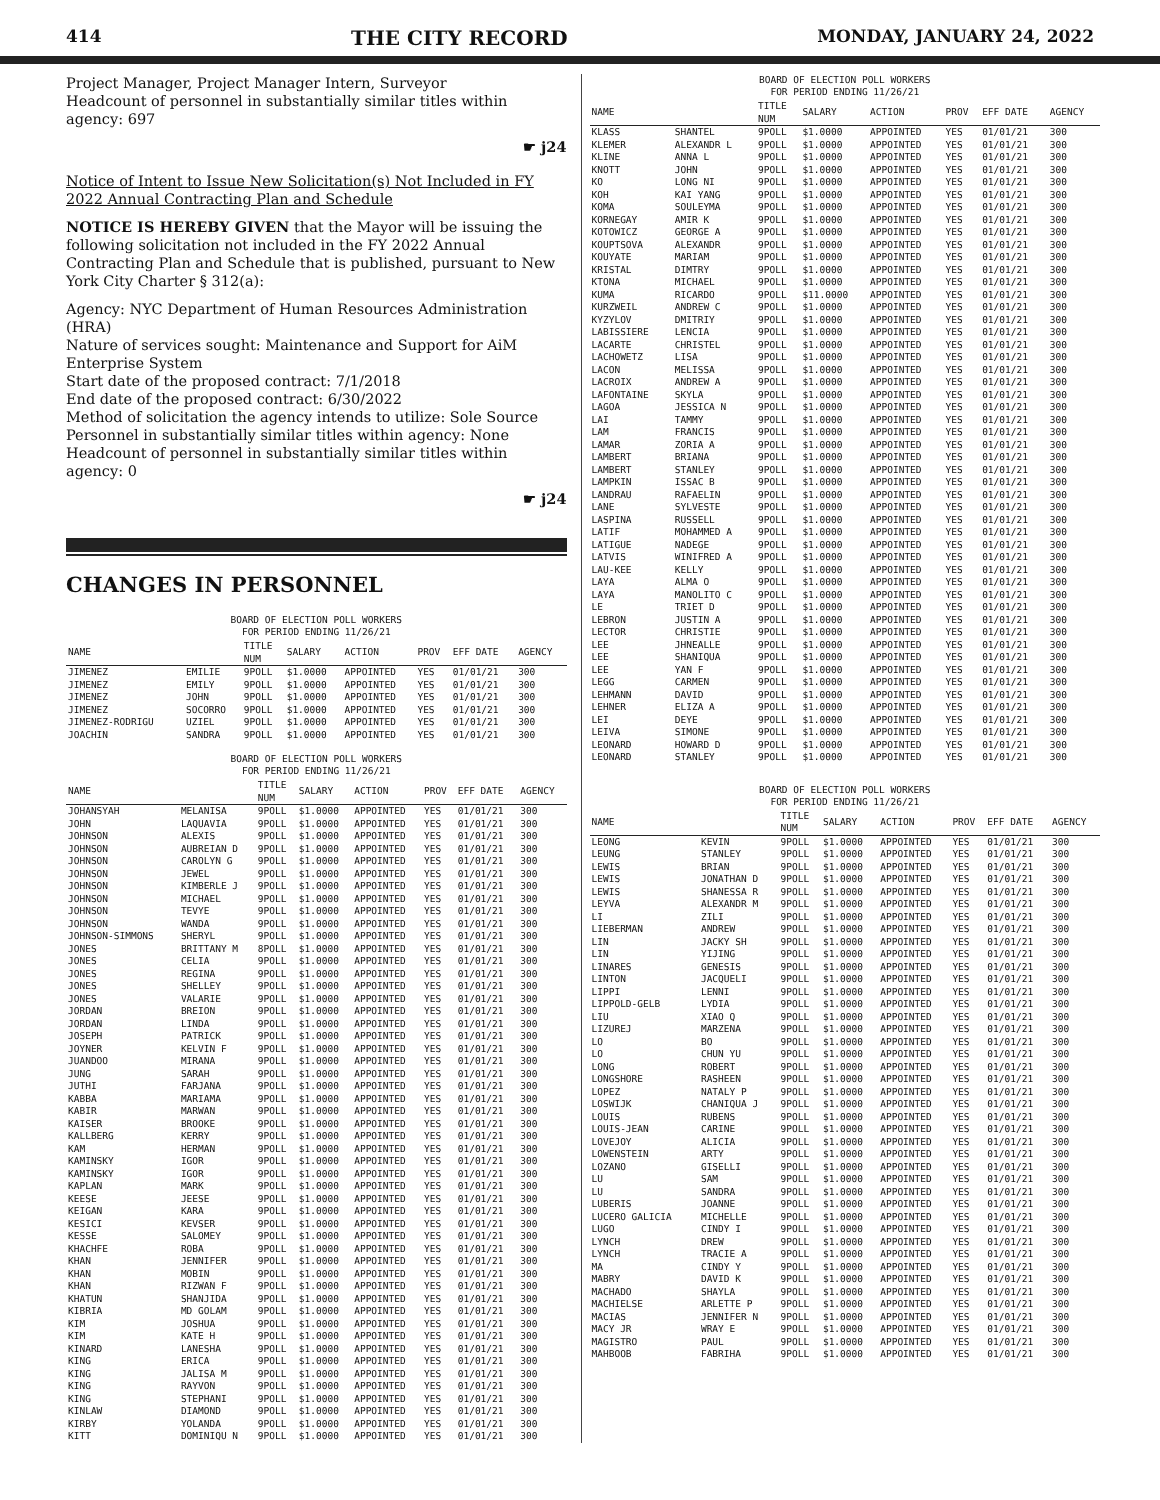414 THE CITY RECORD MONDAY, JANUARY 24, 2022
Project Manager, Project Manager Intern, Surveyor
Headcount of personnel in substantially similar titles within agency: 697
☛ j24
Notice of Intent to Issue New Solicitation(s) Not Included in FY 2022 Annual Contracting Plan and Schedule
NOTICE IS HEREBY GIVEN that the Mayor will be issuing the following solicitation not included in the FY 2022 Annual Contracting Plan and Schedule that is published, pursuant to New York City Charter § 312(a):
Agency: NYC Department of Human Resources Administration (HRA)
Nature of services sought: Maintenance and Support for AiM Enterprise System
Start date of the proposed contract: 7/1/2018
End date of the proposed contract: 6/30/2022
Method of solicitation the agency intends to utilize: Sole Source
Personnel in substantially similar titles within agency: None
Headcount of personnel in substantially similar titles within agency: 0
☛ j24
CHANGES IN PERSONNEL
BOARD OF ELECTION POLL WORKERS
FOR PERIOD ENDING 11/26/21
| NAME | | TITLE NUM | SALARY | ACTION | PROV | EFF DATE | AGENCY |
| --- | --- | --- | --- | --- | --- | --- | --- |
| JIMENEZ | EMILIE | 9POLL | $1.0000 | APPOINTED | YES | 01/01/21 | 300 |
| JIMENEZ | EMILY | 9POLL | $1.0000 | APPOINTED | YES | 01/01/21 | 300 |
| JIMENEZ | JOHN | 9POLL | $1.0000 | APPOINTED | YES | 01/01/21 | 300 |
| JIMENEZ | SOCORRO | 9POLL | $1.0000 | APPOINTED | YES | 01/01/21 | 300 |
| JIMENEZ-RODRIGU | UZIEL | 9POLL | $1.0000 | APPOINTED | YES | 01/01/21 | 300 |
| JOACHIN | SANDRA | 9POLL | $1.0000 | APPOINTED | YES | 01/01/21 | 300 |
BOARD OF ELECTION POLL WORKERS
FOR PERIOD ENDING 11/26/21
| NAME | | TITLE NUM | SALARY | ACTION | PROV | EFF DATE | AGENCY |
| --- | --- | --- | --- | --- | --- | --- | --- |
| JOHANSYAH | MELANISA | 9POLL | $1.0000 | APPOINTED | YES | 01/01/21 | 300 |
| JOHN | LAQUAVIA | 9POLL | $1.0000 | APPOINTED | YES | 01/01/21 | 300 |
| JOHNSON | ALEXIS | 9POLL | $1.0000 | APPOINTED | YES | 01/01/21 | 300 |
| JOHNSON | AUBREIAN D | 9POLL | $1.0000 | APPOINTED | YES | 01/01/21 | 300 |
| JOHNSON | CAROLYN G | 9POLL | $1.0000 | APPOINTED | YES | 01/01/21 | 300 |
| JOHNSON | JEWEL | 9POLL | $1.0000 | APPOINTED | YES | 01/01/21 | 300 |
| JOHNSON | KIMBERLE J | 9POLL | $1.0000 | APPOINTED | YES | 01/01/21 | 300 |
| JOHNSON | MICHAEL | 9POLL | $1.0000 | APPOINTED | YES | 01/01/21 | 300 |
| JOHNSON | TEVYE | 9POLL | $1.0000 | APPOINTED | YES | 01/01/21 | 300 |
| JOHNSON | WANDA | 9POLL | $1.0000 | APPOINTED | YES | 01/01/21 | 300 |
| JOHNSON-SIMMONS | SHERYL | 9POLL | $1.0000 | APPOINTED | YES | 01/01/21 | 300 |
| JONES | BRITTANY M | 8POLL | $1.0000 | APPOINTED | YES | 01/01/21 | 300 |
| JONES | CELIA | 9POLL | $1.0000 | APPOINTED | YES | 01/01/21 | 300 |
| JONES | REGINA | 9POLL | $1.0000 | APPOINTED | YES | 01/01/21 | 300 |
| JONES | SHELLEY | 9POLL | $1.0000 | APPOINTED | YES | 01/01/21 | 300 |
| JONES | VALARIE | 9POLL | $1.0000 | APPOINTED | YES | 01/01/21 | 300 |
| JORDAN | BREION | 9POLL | $1.0000 | APPOINTED | YES | 01/01/21 | 300 |
| JORDAN | LINDA | 9POLL | $1.0000 | APPOINTED | YES | 01/01/21 | 300 |
| JOSEPH | PATRICK | 9POLL | $1.0000 | APPOINTED | YES | 01/01/21 | 300 |
| JOYNER | KELVIN F | 9POLL | $1.0000 | APPOINTED | YES | 01/01/21 | 300 |
| JUANDOO | MIRANA | 9POLL | $1.0000 | APPOINTED | YES | 01/01/21 | 300 |
| JUNG | SARAH | 9POLL | $1.0000 | APPOINTED | YES | 01/01/21 | 300 |
| JUTHI | FARJANA | 9POLL | $1.0000 | APPOINTED | YES | 01/01/21 | 300 |
| KABBA | MARIAMA | 9POLL | $1.0000 | APPOINTED | YES | 01/01/21 | 300 |
| KABIR | MARWAN | 9POLL | $1.0000 | APPOINTED | YES | 01/01/21 | 300 |
| KAISER | BROOKE | 9POLL | $1.0000 | APPOINTED | YES | 01/01/21 | 300 |
| KALLBERG | KERRY | 9POLL | $1.0000 | APPOINTED | YES | 01/01/21 | 300 |
| KAM | HERMAN | 9POLL | $1.0000 | APPOINTED | YES | 01/01/21 | 300 |
| KAMINSKY | IGOR | 9POLL | $1.0000 | APPOINTED | YES | 01/01/21 | 300 |
| KAMINSKY | IGOR | 9POLL | $1.0000 | APPOINTED | YES | 01/01/21 | 300 |
| KAPLAN | MARK | 9POLL | $1.0000 | APPOINTED | YES | 01/01/21 | 300 |
| KEESE | JEESE | 9POLL | $1.0000 | APPOINTED | YES | 01/01/21 | 300 |
| KEIGAN | KARA | 9POLL | $1.0000 | APPOINTED | YES | 01/01/21 | 300 |
| KESICI | KEVSER | 9POLL | $1.0000 | APPOINTED | YES | 01/01/21 | 300 |
| KESSE | SALOMEY | 9POLL | $1.0000 | APPOINTED | YES | 01/01/21 | 300 |
| KHACHFE | ROBA | 9POLL | $1.0000 | APPOINTED | YES | 01/01/21 | 300 |
| KHAN | JENNIFER | 9POLL | $1.0000 | APPOINTED | YES | 01/01/21 | 300 |
| KHAN | MOBIN | 9POLL | $1.0000 | APPOINTED | YES | 01/01/21 | 300 |
| KHAN | RIZWAN F | 9POLL | $1.0000 | APPOINTED | YES | 01/01/21 | 300 |
| KHATUN | SHANJIDA | 9POLL | $1.0000 | APPOINTED | YES | 01/01/21 | 300 |
| KIBRIA | MD GOLAM | 9POLL | $1.0000 | APPOINTED | YES | 01/01/21 | 300 |
| KIM | JOSHUA | 9POLL | $1.0000 | APPOINTED | YES | 01/01/21 | 300 |
| KIM | KATE H | 9POLL | $1.0000 | APPOINTED | YES | 01/01/21 | 300 |
| KINARD | LANESHA | 9POLL | $1.0000 | APPOINTED | YES | 01/01/21 | 300 |
| KING | ERICA | 9POLL | $1.0000 | APPOINTED | YES | 01/01/21 | 300 |
| KING | JALISA M | 9POLL | $1.0000 | APPOINTED | YES | 01/01/21 | 300 |
| KING | RAYVON | 9POLL | $1.0000 | APPOINTED | YES | 01/01/21 | 300 |
| KING | STEPHANI | 9POLL | $1.0000 | APPOINTED | YES | 01/01/21 | 300 |
| KINLAW | DIAMOND | 9POLL | $1.0000 | APPOINTED | YES | 01/01/21 | 300 |
| KIRBY | YOLANDA | 9POLL | $1.0000 | APPOINTED | YES | 01/01/21 | 300 |
| KITT | DOMINIQU N | 9POLL | $1.0000 | APPOINTED | YES | 01/01/21 | 300 |
BOARD OF ELECTION POLL WORKERS
FOR PERIOD ENDING 11/26/21
| NAME | | TITLE NUM | SALARY | ACTION | PROV | EFF DATE | AGENCY |
| --- | --- | --- | --- | --- | --- | --- | --- |
| KLASS | SHANTEL | 9POLL | $1.0000 | APPOINTED | YES | 01/01/21 | 300 |
| KLEMER | ALEXANDR L | 9POLL | $1.0000 | APPOINTED | YES | 01/01/21 | 300 |
| KLINE | ANNA L | 9POLL | $1.0000 | APPOINTED | YES | 01/01/21 | 300 |
| KNOTT | JOHN | 9POLL | $1.0000 | APPOINTED | YES | 01/01/21 | 300 |
| KO | LONG NI | 9POLL | $1.0000 | APPOINTED | YES | 01/01/21 | 300 |
| KOH | KAI YANG | 9POLL | $1.0000 | APPOINTED | YES | 01/01/21 | 300 |
| KOMA | SOULEYMA | 9POLL | $1.0000 | APPOINTED | YES | 01/01/21 | 300 |
| KORNEGAY | AMIR K | 9POLL | $1.0000 | APPOINTED | YES | 01/01/21 | 300 |
| KOTOWICZ | GEORGE A | 9POLL | $1.0000 | APPOINTED | YES | 01/01/21 | 300 |
| KOUPTSOVA | ALEXANDR | 9POLL | $1.0000 | APPOINTED | YES | 01/01/21 | 300 |
| KOUYATE | MARIAM | 9POLL | $1.0000 | APPOINTED | YES | 01/01/21 | 300 |
| KRISTAL | DIMTRY | 9POLL | $1.0000 | APPOINTED | YES | 01/01/21 | 300 |
| KTONA | MICHAEL | 9POLL | $1.0000 | APPOINTED | YES | 01/01/21 | 300 |
| KUMA | RICARDO | 9POLL | $11.0000 | APPOINTED | YES | 01/01/21 | 300 |
| KURZWEIL | ANDREW C | 9POLL | $1.0000 | APPOINTED | YES | 01/01/21 | 300 |
| KYZYLOV | DMITRIY | 9POLL | $1.0000 | APPOINTED | YES | 01/01/21 | 300 |
| LABISSIERE | LENCIA | 9POLL | $1.0000 | APPOINTED | YES | 01/01/21 | 300 |
| LACARTE | CHRISTEL | 9POLL | $1.0000 | APPOINTED | YES | 01/01/21 | 300 |
| LACHOWETZ | LISA | 9POLL | $1.0000 | APPOINTED | YES | 01/01/21 | 300 |
| LACON | MELISSA | 9POLL | $1.0000 | APPOINTED | YES | 01/01/21 | 300 |
| LACROIX | ANDREW A | 9POLL | $1.0000 | APPOINTED | YES | 01/01/21 | 300 |
| LAFONTAINE | SKYLA | 9POLL | $1.0000 | APPOINTED | YES | 01/01/21 | 300 |
| LAGOA | JESSICA N | 9POLL | $1.0000 | APPOINTED | YES | 01/01/21 | 300 |
| LAI | TAMMY | 9POLL | $1.0000 | APPOINTED | YES | 01/01/21 | 300 |
| LAM | FRANCIS | 9POLL | $1.0000 | APPOINTED | YES | 01/01/21 | 300 |
| LAMAR | ZORIA A | 9POLL | $1.0000 | APPOINTED | YES | 01/01/21 | 300 |
| LAMBERT | BRIANA | 9POLL | $1.0000 | APPOINTED | YES | 01/01/21 | 300 |
| LAMBERT | STANLEY | 9POLL | $1.0000 | APPOINTED | YES | 01/01/21 | 300 |
| LAMPKIN | ISSAC B | 9POLL | $1.0000 | APPOINTED | YES | 01/01/21 | 300 |
| LANDRAU | RAFAELIN | 9POLL | $1.0000 | APPOINTED | YES | 01/01/21 | 300 |
| LANE | SYLVESTE | 9POLL | $1.0000 | APPOINTED | YES | 01/01/21 | 300 |
| LASPINA | RUSSELL | 9POLL | $1.0000 | APPOINTED | YES | 01/01/21 | 300 |
| LATIF | MOHAMMED A | 9POLL | $1.0000 | APPOINTED | YES | 01/01/21 | 300 |
| LATIGUE | NADEGE | 9POLL | $1.0000 | APPOINTED | YES | 01/01/21 | 300 |
| LATVIS | WINIFRED A | 9POLL | $1.0000 | APPOINTED | YES | 01/01/21 | 300 |
| LAU-KEE | KELLY | 9POLL | $1.0000 | APPOINTED | YES | 01/01/21 | 300 |
| LAYA | ALMA O | 9POLL | $1.0000 | APPOINTED | YES | 01/01/21 | 300 |
| LAYA | MANOLITO C | 9POLL | $1.0000 | APPOINTED | YES | 01/01/21 | 300 |
| LE | TRIET D | 9POLL | $1.0000 | APPOINTED | YES | 01/01/21 | 300 |
| LEBRON | JUSTIN A | 9POLL | $1.0000 | APPOINTED | YES | 01/01/21 | 300 |
| LECTOR | CHRISTIE | 9POLL | $1.0000 | APPOINTED | YES | 01/01/21 | 300 |
| LEE | JHNEALLE | 9POLL | $1.0000 | APPOINTED | YES | 01/01/21 | 300 |
| LEE | SHANIQUA | 9POLL | $1.0000 | APPOINTED | YES | 01/01/21 | 300 |
| LEE | YAN F | 9POLL | $1.0000 | APPOINTED | YES | 01/01/21 | 300 |
| LEGG | CARMEN | 9POLL | $1.0000 | APPOINTED | YES | 01/01/21 | 300 |
| LEHMANN | DAVID | 9POLL | $1.0000 | APPOINTED | YES | 01/01/21 | 300 |
| LEHNER | ELIZA A | 9POLL | $1.0000 | APPOINTED | YES | 01/01/21 | 300 |
| LEI | DEYE | 9POLL | $1.0000 | APPOINTED | YES | 01/01/21 | 300 |
| LEIVA | SIMONE | 9POLL | $1.0000 | APPOINTED | YES | 01/01/21 | 300 |
| LEONARD | HOWARD D | 9POLL | $1.0000 | APPOINTED | YES | 01/01/21 | 300 |
| LEONARD | STANLEY | 9POLL | $1.0000 | APPOINTED | YES | 01/01/21 | 300 |
BOARD OF ELECTION POLL WORKERS
FOR PERIOD ENDING 11/26/21
| NAME | | TITLE NUM | SALARY | ACTION | PROV | EFF DATE | AGENCY |
| --- | --- | --- | --- | --- | --- | --- | --- |
| LEONG | KEVIN | 9POLL | $1.0000 | APPOINTED | YES | 01/01/21 | 300 |
| LEUNG | STANLEY | 9POLL | $1.0000 | APPOINTED | YES | 01/01/21 | 300 |
| LEWIS | BRIAN | 9POLL | $1.0000 | APPOINTED | YES | 01/01/21 | 300 |
| LEWIS | JONATHAN D | 9POLL | $1.0000 | APPOINTED | YES | 01/01/21 | 300 |
| LEWIS | SHANESSA R | 9POLL | $1.0000 | APPOINTED | YES | 01/01/21 | 300 |
| LEYVA | ALEXANDR M | 9POLL | $1.0000 | APPOINTED | YES | 01/01/21 | 300 |
| LI | ZILI | 9POLL | $1.0000 | APPOINTED | YES | 01/01/21 | 300 |
| LIEBERMAN | ANDREW | 9POLL | $1.0000 | APPOINTED | YES | 01/01/21 | 300 |
| LIN | JACKY SH | 9POLL | $1.0000 | APPOINTED | YES | 01/01/21 | 300 |
| LIN | YIJING | 9POLL | $1.0000 | APPOINTED | YES | 01/01/21 | 300 |
| LINARES | GENESIS | 9POLL | $1.0000 | APPOINTED | YES | 01/01/21 | 300 |
| LINTON | JACQUELI | 9POLL | $1.0000 | APPOINTED | YES | 01/01/21 | 300 |
| LIPPI | LENNI | 9POLL | $1.0000 | APPOINTED | YES | 01/01/21 | 300 |
| LIPPOLD-GELB | LYDIA | 9POLL | $1.0000 | APPOINTED | YES | 01/01/21 | 300 |
| LIU | XIAO Q | 9POLL | $1.0000 | APPOINTED | YES | 01/01/21 | 300 |
| LIZUREJ | MARZENA | 9POLL | $1.0000 | APPOINTED | YES | 01/01/21 | 300 |
| LO | BO | 9POLL | $1.0000 | APPOINTED | YES | 01/01/21 | 300 |
| LO | CHUN YU | 9POLL | $1.0000 | APPOINTED | YES | 01/01/21 | 300 |
| LONG | ROBERT | 9POLL | $1.0000 | APPOINTED | YES | 01/01/21 | 300 |
| LONGSHORE | RASHEEN | 9POLL | $1.0000 | APPOINTED | YES | 01/01/21 | 300 |
| LOPEZ | NATALY P | 9POLL | $1.0000 | APPOINTED | YES | 01/01/21 | 300 |
| LOSWIJK | CHANIQUA J | 9POLL | $1.0000 | APPOINTED | YES | 01/01/21 | 300 |
| LOUIS | RUBENS | 9POLL | $1.0000 | APPOINTED | YES | 01/01/21 | 300 |
| LOUIS-JEAN | CARINE | 9POLL | $1.0000 | APPOINTED | YES | 01/01/21 | 300 |
| LOVEJOY | ALICIA | 9POLL | $1.0000 | APPOINTED | YES | 01/01/21 | 300 |
| LOWENSTEIN | ARTY | 9POLL | $1.0000 | APPOINTED | YES | 01/01/21 | 300 |
| LOZANO | GISELLI | 9POLL | $1.0000 | APPOINTED | YES | 01/01/21 | 300 |
| LU | SAM | 9POLL | $1.0000 | APPOINTED | YES | 01/01/21 | 300 |
| LU | SANDRA | 9POLL | $1.0000 | APPOINTED | YES | 01/01/21 | 300 |
| LUBERIS | JOANNE | 9POLL | $1.0000 | APPOINTED | YES | 01/01/21 | 300 |
| LUCERO GALICIA | MICHELLE | 9POLL | $1.0000 | APPOINTED | YES | 01/01/21 | 300 |
| LUGO | CINDY I | 9POLL | $1.0000 | APPOINTED | YES | 01/01/21 | 300 |
| LYNCH | DREW | 9POLL | $1.0000 | APPOINTED | YES | 01/01/21 | 300 |
| LYNCH | TRACIE A | 9POLL | $1.0000 | APPOINTED | YES | 01/01/21 | 300 |
| MA | CINDY Y | 9POLL | $1.0000 | APPOINTED | YES | 01/01/21 | 300 |
| MABRY | DAVID K | 9POLL | $1.0000 | APPOINTED | YES | 01/01/21 | 300 |
| MACHADO | SHAYLA | 9POLL | $1.0000 | APPOINTED | YES | 01/01/21 | 300 |
| MACHIELSE | ARLETTE P | 9POLL | $1.0000 | APPOINTED | YES | 01/01/21 | 300 |
| MACIAS | JENNIFER N | 9POLL | $1.0000 | APPOINTED | YES | 01/01/21 | 300 |
| MACY JR | WRAY E | 9POLL | $1.0000 | APPOINTED | YES | 01/01/21 | 300 |
| MAGISTRO | PAUL | 9POLL | $1.0000 | APPOINTED | YES | 01/01/21 | 300 |
| MAHBOOB | FABRIHA | 9POLL | $1.0000 | APPOINTED | YES | 01/01/21 | 300 |